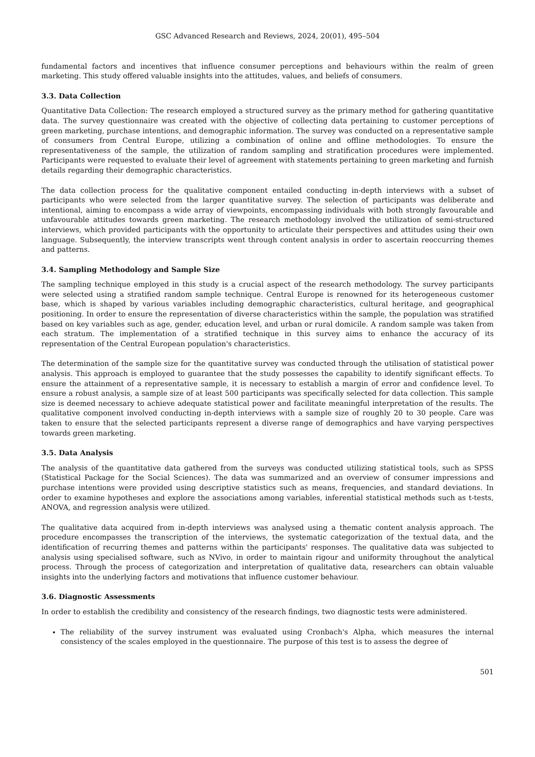GSC Advanced Research and Reviews, 2024, 20(01), 495–504
fundamental factors and incentives that influence consumer perceptions and behaviours within the realm of green marketing. This study offered valuable insights into the attitudes, values, and beliefs of consumers.
3.3. Data Collection
Quantitative Data Collection: The research employed a structured survey as the primary method for gathering quantitative data. The survey questionnaire was created with the objective of collecting data pertaining to customer perceptions of green marketing, purchase intentions, and demographic information. The survey was conducted on a representative sample of consumers from Central Europe, utilizing a combination of online and offline methodologies. To ensure the representativeness of the sample, the utilization of random sampling and stratification procedures were implemented. Participants were requested to evaluate their level of agreement with statements pertaining to green marketing and furnish details regarding their demographic characteristics.
The data collection process for the qualitative component entailed conducting in-depth interviews with a subset of participants who were selected from the larger quantitative survey. The selection of participants was deliberate and intentional, aiming to encompass a wide array of viewpoints, encompassing individuals with both strongly favourable and unfavourable attitudes towards green marketing. The research methodology involved the utilization of semi-structured interviews, which provided participants with the opportunity to articulate their perspectives and attitudes using their own language. Subsequently, the interview transcripts went through content analysis in order to ascertain reoccurring themes and patterns.
3.4. Sampling Methodology and Sample Size
The sampling technique employed in this study is a crucial aspect of the research methodology. The survey participants were selected using a stratified random sample technique. Central Europe is renowned for its heterogeneous customer base, which is shaped by various variables including demographic characteristics, cultural heritage, and geographical positioning. In order to ensure the representation of diverse characteristics within the sample, the population was stratified based on key variables such as age, gender, education level, and urban or rural domicile. A random sample was taken from each stratum. The implementation of a stratified technique in this survey aims to enhance the accuracy of its representation of the Central European population's characteristics.
The determination of the sample size for the quantitative survey was conducted through the utilisation of statistical power analysis. This approach is employed to guarantee that the study possesses the capability to identify significant effects. To ensure the attainment of a representative sample, it is necessary to establish a margin of error and confidence level. To ensure a robust analysis, a sample size of at least 500 participants was specifically selected for data collection. This sample size is deemed necessary to achieve adequate statistical power and facilitate meaningful interpretation of the results. The qualitative component involved conducting in-depth interviews with a sample size of roughly 20 to 30 people. Care was taken to ensure that the selected participants represent a diverse range of demographics and have varying perspectives towards green marketing.
3.5. Data Analysis
The analysis of the quantitative data gathered from the surveys was conducted utilizing statistical tools, such as SPSS (Statistical Package for the Social Sciences). The data was summarized and an overview of consumer impressions and purchase intentions were provided using descriptive statistics such as means, frequencies, and standard deviations. In order to examine hypotheses and explore the associations among variables, inferential statistical methods such as t-tests, ANOVA, and regression analysis were utilized.
The qualitative data acquired from in-depth interviews was analysed using a thematic content analysis approach. The procedure encompasses the transcription of the interviews, the systematic categorization of the textual data, and the identification of recurring themes and patterns within the participants' responses. The qualitative data was subjected to analysis using specialised software, such as NVivo, in order to maintain rigour and uniformity throughout the analytical process. Through the process of categorization and interpretation of qualitative data, researchers can obtain valuable insights into the underlying factors and motivations that influence customer behaviour.
3.6. Diagnostic Assessments
In order to establish the credibility and consistency of the research findings, two diagnostic tests were administered.
The reliability of the survey instrument was evaluated using Cronbach's Alpha, which measures the internal consistency of the scales employed in the questionnaire. The purpose of this test is to assess the degree of
501